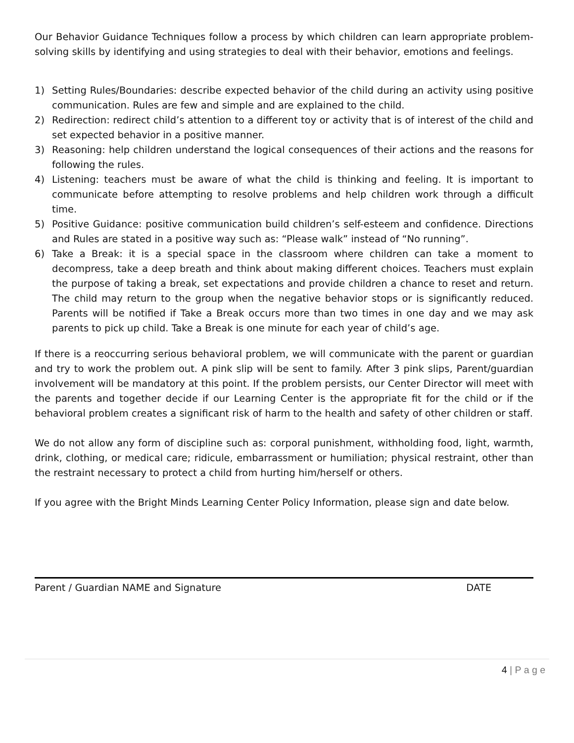Our Behavior Guidance Techniques follow a process by which children can learn appropriate problem-solving skills by identifying and using strategies to deal with their behavior, emotions and feelings.
1) Setting Rules/Boundaries: describe expected behavior of the child during an activity using positive communication. Rules are few and simple and are explained to the child.
2) Redirection: redirect child’s attention to a different toy or activity that is of interest of the child and set expected behavior in a positive manner.
3) Reasoning: help children understand the logical consequences of their actions and the reasons for following the rules.
4) Listening: teachers must be aware of what the child is thinking and feeling. It is important to communicate before attempting to resolve problems and help children work through a difficult time.
5) Positive Guidance: positive communication build children’s self-esteem and confidence. Directions and Rules are stated in a positive way such as: “Please walk” instead of “No running”.
6) Take a Break: it is a special space in the classroom where children can take a moment to decompress, take a deep breath and think about making different choices. Teachers must explain the purpose of taking a break, set expectations and provide children a chance to reset and return. The child may return to the group when the negative behavior stops or is significantly reduced. Parents will be notified if Take a Break occurs more than two times in one day and we may ask parents to pick up child. Take a Break is one minute for each year of child’s age.
If there is a reoccurring serious behavioral problem, we will communicate with the parent or guardian and try to work the problem out. A pink slip will be sent to family. After 3 pink slips, Parent/guardian involvement will be mandatory at this point. If the problem persists, our Center Director will meet with the parents and together decide if our Learning Center is the appropriate fit for the child or if the behavioral problem creates a significant risk of harm to the health and safety of other children or staff.
We do not allow any form of discipline such as: corporal punishment, withholding food, light, warmth, drink, clothing, or medical care; ridicule, embarrassment or humiliation; physical restraint, other than the restraint necessary to protect a child from hurting him/herself or others.
If you agree with the Bright Minds Learning Center Policy Information, please sign and date below.
Parent / Guardian NAME and Signature DATE
4 | P a g e